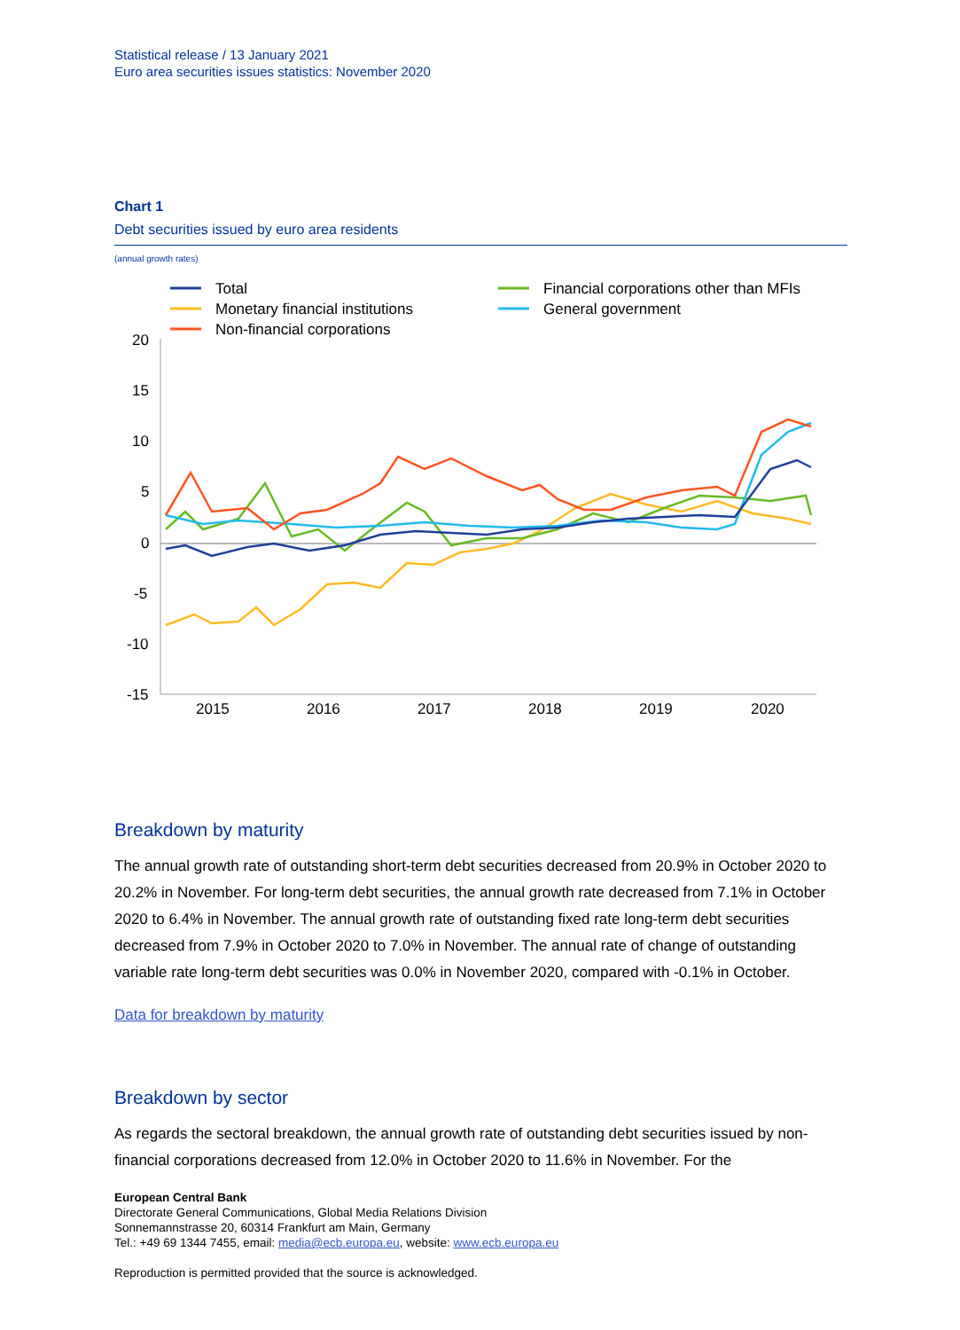Statistical release / 13 January 2021
Euro area securities issues statistics: November 2020
Chart 1
Debt securities issued by euro area residents
(annual growth rates)
Total
Monetary financial institutions
Non-financial corporations
Financial corporations other than MFIs
General government
20
15
10
5
0
-5
-10
-15
2015
2016
2017
2018
2019
2020
Breakdown by maturity
The annual growth rate of outstanding short-term debt securities decreased from 20.9% in October 2020 to 20.2% in November. For long-term debt securities, the annual growth rate decreased from 7.1% in October 2020 to 6.4% in November. The annual growth rate of outstanding fixed rate long-term debt securities decreased from 7.9% in October 2020 to 7.0% in November. The annual rate of change of outstanding variable rate long-term debt securities was 0.0% in November 2020, compared with -0.1% in October.
Data for breakdown by maturity
Breakdown by sector
As regards the sectoral breakdown, the annual growth rate of outstanding debt securities issued by non-financial corporations decreased from 12.0% in October 2020 to 11.6% in November. For the
European Central Bank
Directorate General Communications, Global Media Relations Division
Sonnemannstrasse 20, 60314 Frankfurt am Main, Germany
Tel.: +49 69 1344 7455, email: media@ecb.europa.eu, website: www.ecb.europa.eu
Reproduction is permitted provided that the source is acknowledged.